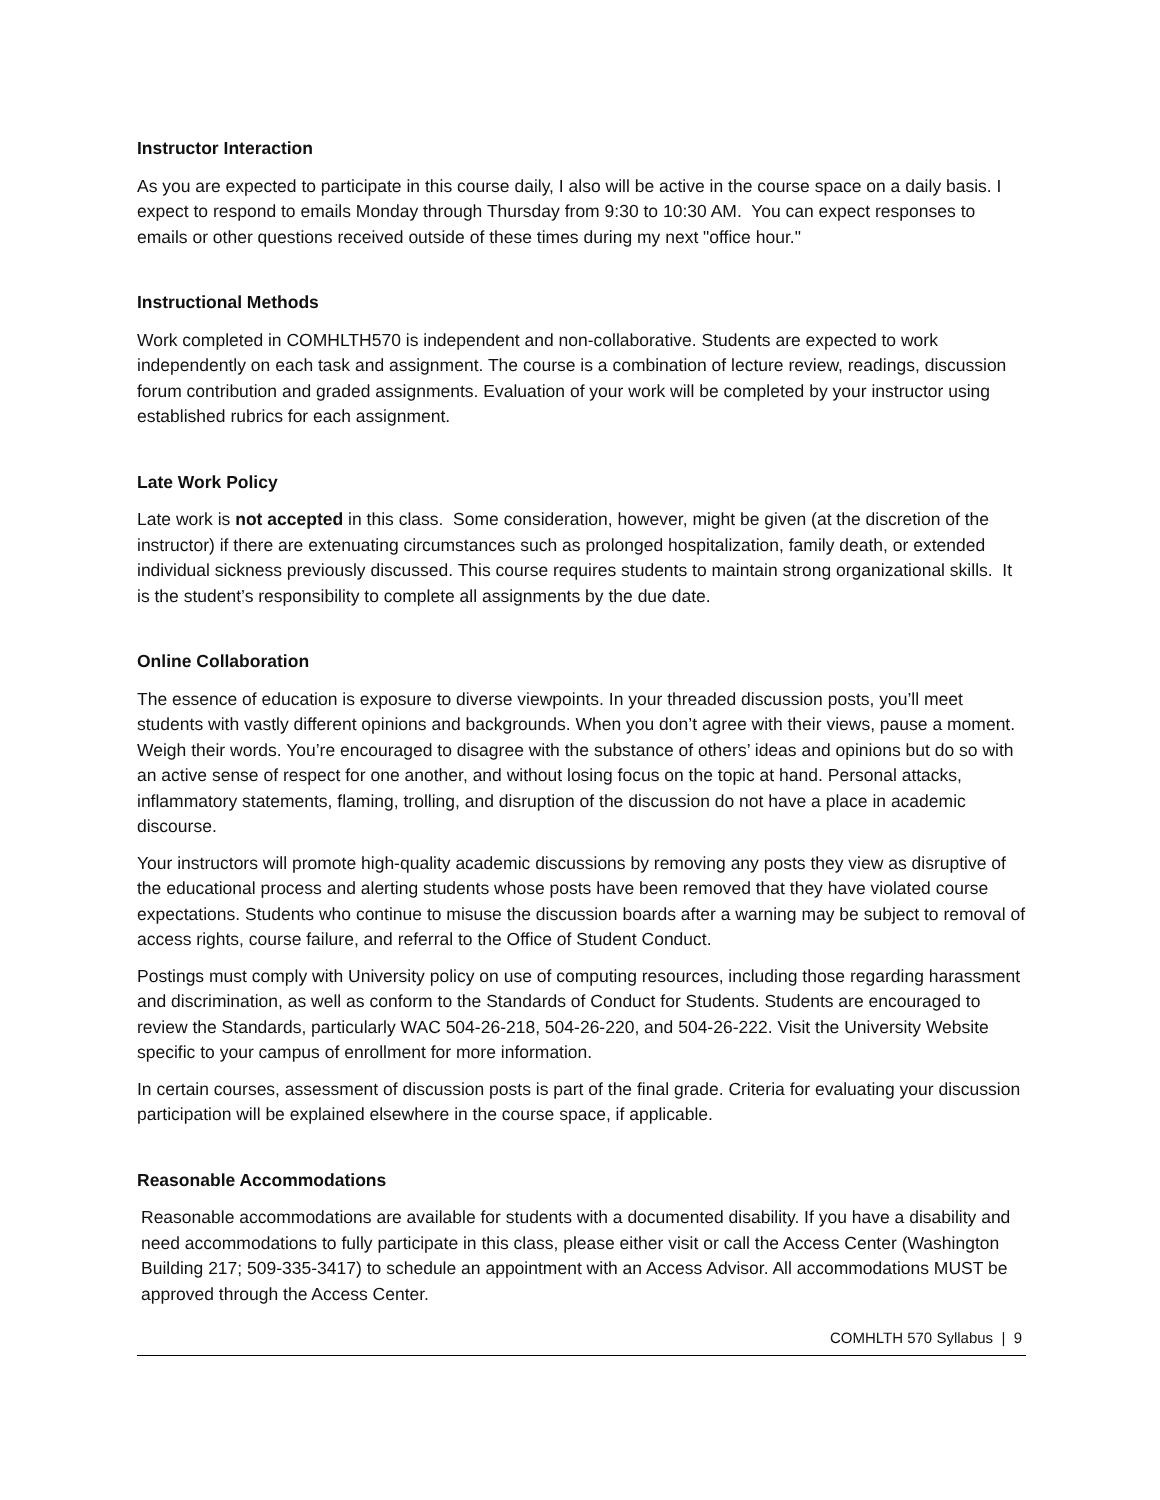Instructor Interaction
As you are expected to participate in this course daily, I also will be active in the course space on a daily basis. I expect to respond to emails Monday through Thursday from 9:30 to 10:30 AM. You can expect responses to emails or other questions received outside of these times during my next "office hour."
Instructional Methods
Work completed in COMHLTH570 is independent and non-collaborative. Students are expected to work independently on each task and assignment. The course is a combination of lecture review, readings, discussion forum contribution and graded assignments. Evaluation of your work will be completed by your instructor using established rubrics for each assignment.
Late Work Policy
Late work is not accepted in this class. Some consideration, however, might be given (at the discretion of the instructor) if there are extenuating circumstances such as prolonged hospitalization, family death, or extended individual sickness previously discussed. This course requires students to maintain strong organizational skills. It is the student’s responsibility to complete all assignments by the due date.
Online Collaboration
The essence of education is exposure to diverse viewpoints. In your threaded discussion posts, you’ll meet students with vastly different opinions and backgrounds. When you don’t agree with their views, pause a moment. Weigh their words. You’re encouraged to disagree with the substance of others’ ideas and opinions but do so with an active sense of respect for one another, and without losing focus on the topic at hand. Personal attacks, inflammatory statements, flaming, trolling, and disruption of the discussion do not have a place in academic discourse.
Your instructors will promote high-quality academic discussions by removing any posts they view as disruptive of the educational process and alerting students whose posts have been removed that they have violated course expectations. Students who continue to misuse the discussion boards after a warning may be subject to removal of access rights, course failure, and referral to the Office of Student Conduct.
Postings must comply with University policy on use of computing resources, including those regarding harassment and discrimination, as well as conform to the Standards of Conduct for Students. Students are encouraged to review the Standards, particularly WAC 504-26-218, 504-26-220, and 504-26-222. Visit the University Website specific to your campus of enrollment for more information.
In certain courses, assessment of discussion posts is part of the final grade. Criteria for evaluating your discussion participation will be explained elsewhere in the course space, if applicable.
Reasonable Accommodations
Reasonable accommodations are available for students with a documented disability. If you have a disability and need accommodations to fully participate in this class, please either visit or call the Access Center (Washington Building 217; 509-335-3417) to schedule an appointment with an Access Advisor. All accommodations MUST be approved through the Access Center.
COMHLTH 570 Syllabus | 9